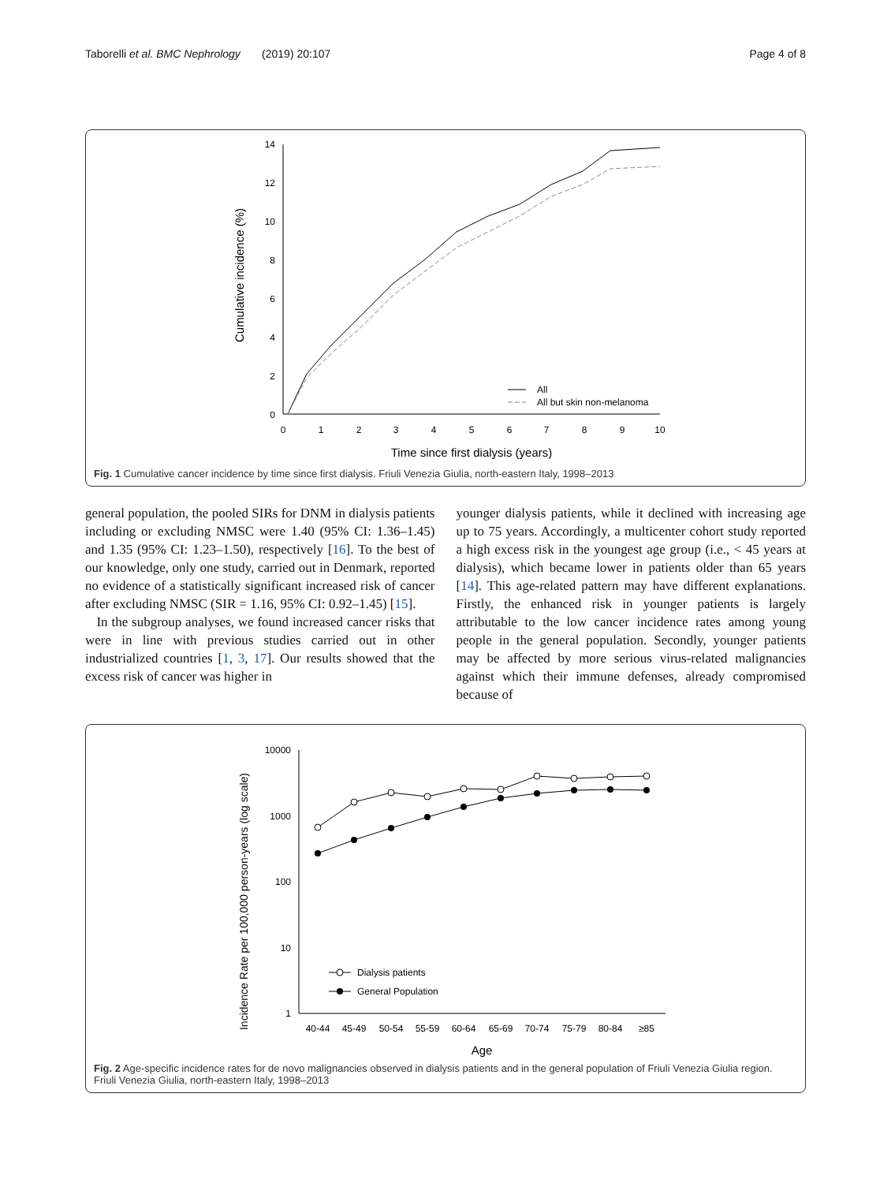Taborelli et al. BMC Nephrology (2019) 20:107 Page 4 of 8
Cumulative incidence (%)
0
2
4
6
8
10
12
14
0
1
2
3
4
5
6
7
8
9
10
Time since first dialysis (years)
All
All but skin non-melanoma
Fig. 1 Cumulative cancer incidence by time since first dialysis. Friuli Venezia Giulia, north-eastern Italy, 1998–2013
general population, the pooled SIRs for DNM in dialysis patients including or excluding NMSC were 1.40 (95% CI: 1.36–1.45) and 1.35 (95% CI: 1.23–1.50), respectively [16]. To the best of our knowledge, only one study, carried out in Denmark, reported no evidence of a statistically significant increased risk of cancer after excluding NMSC (SIR = 1.16, 95% CI: 0.92–1.45) [15].
In the subgroup analyses, we found increased cancer risks that were in line with previous studies carried out in other industrialized countries [1, 3, 17]. Our results showed that the excess risk of cancer was higher in
younger dialysis patients, while it declined with increasing age up to 75 years. Accordingly, a multicenter cohort study reported a high excess risk in the youngest age group (i.e., < 45 years at dialysis), which became lower in patients older than 65 years [14]. This age-related pattern may have different explanations. Firstly, the enhanced risk in younger patients is largely attributable to the low cancer incidence rates among young people in the general population. Secondly, younger patients may be affected by more serious virus-related malignancies against which their immune defenses, already compromised because of
Incidence Rate per 100,000 person-years (log scale)
10000
1000
100
10
1
40-44
45-49
50-54
55-59
60-64
65-69
70-74
75-79
80-84
≥85
Age
Dialysis patients
General Population
Fig. 2 Age-specific incidence rates for de novo malignancies observed in dialysis patients and in the general population of Friuli Venezia Giulia region. Friuli Venezia Giulia, north-eastern Italy, 1998–2013